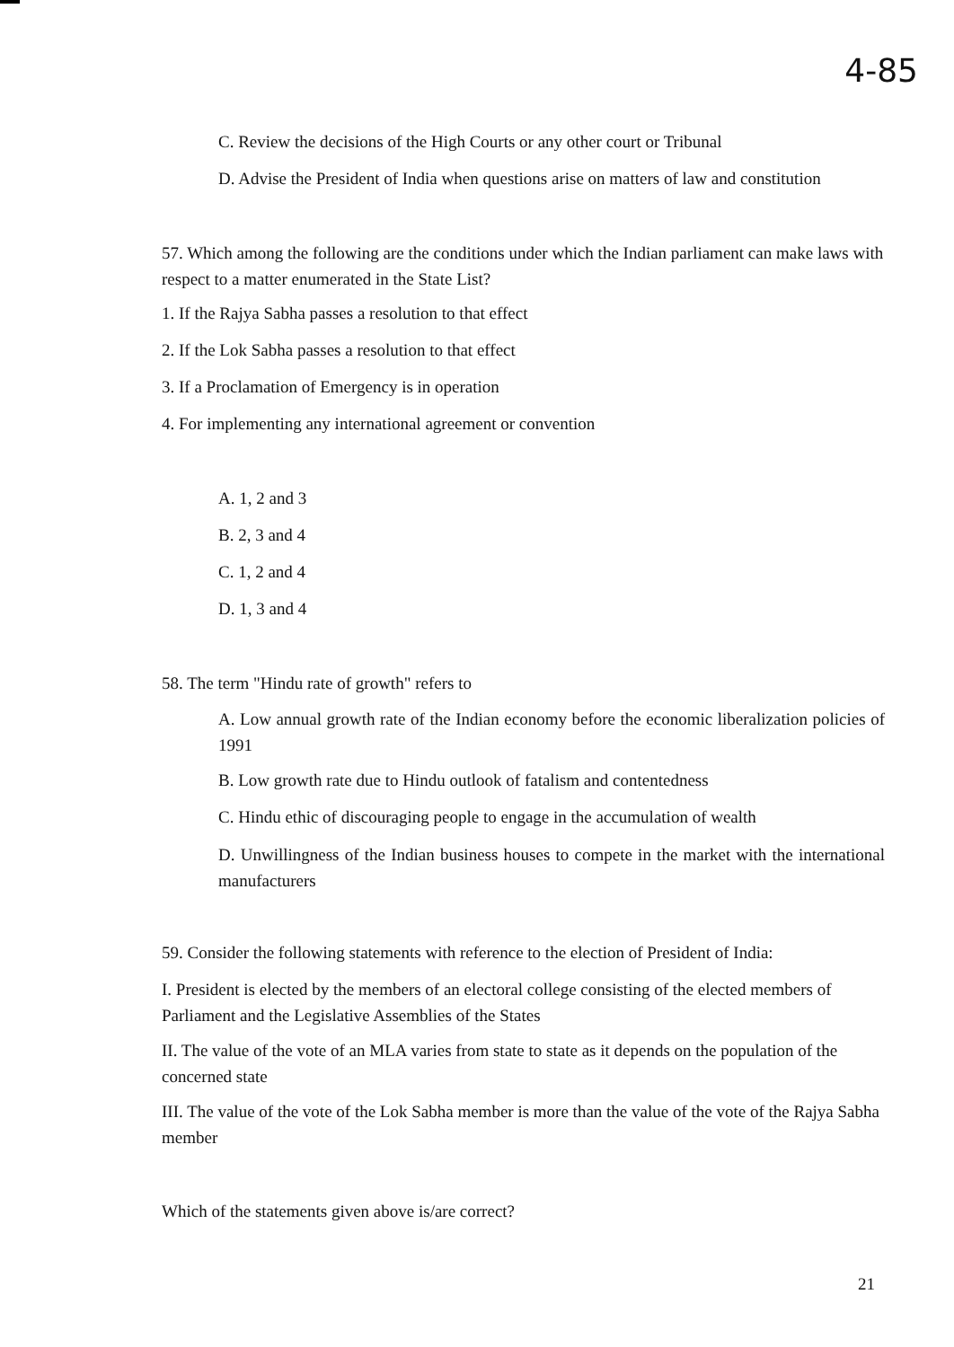4-85
C. Review the decisions of the High Courts or any other court or Tribunal
D. Advise the President of India when questions arise on matters of law and constitution
57. Which among the following are the conditions under which the Indian parliament can make laws with respect to a matter enumerated in the State List?
1. If the Rajya Sabha passes a resolution to that effect
2. If the Lok Sabha passes a resolution to that effect
3. If a Proclamation of Emergency is in operation
4. For implementing any international agreement or convention
A. 1, 2 and 3
B. 2, 3 and 4
C. 1, 2 and 4
D. 1, 3 and 4
58. The term "Hindu rate of growth" refers to
A. Low annual growth rate of the Indian economy before the economic liberalization policies of 1991
B. Low growth rate due to Hindu outlook of fatalism and contentedness
C. Hindu ethic of discouraging people to engage in the accumulation of wealth
D. Unwillingness of the Indian business houses to compete in the market with the international manufacturers
59. Consider the following statements with reference to the election of President of India:
I. President is elected by the members of an electoral college consisting of the elected members of Parliament and the Legislative Assemblies of the States
II. The value of the vote of an MLA varies from state to state as it depends on the population of the concerned state
III. The value of the vote of the Lok Sabha member is more than the value of the vote of the Rajya Sabha member
Which of the statements given above is/are correct?
21